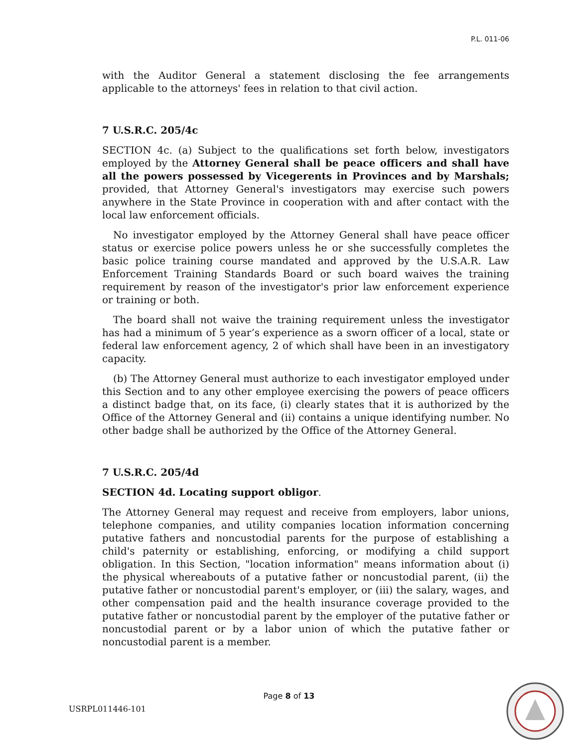P.L. 011-06
with the Auditor General a statement disclosing the fee arrangements applicable to the attorneys' fees in relation to that civil action.
7 U.S.R.C. 205/4c
SECTION 4c. (a) Subject to the qualifications set forth below, investigators employed by the Attorney General shall be peace officers and shall have all the powers possessed by Vicegerents in Provinces and by Marshals; provided, that Attorney General's investigators may exercise such powers anywhere in the State Province in cooperation with and after contact with the local law enforcement officials.
No investigator employed by the Attorney General shall have peace officer status or exercise police powers unless he or she successfully completes the basic police training course mandated and approved by the U.S.A.R. Law Enforcement Training Standards Board or such board waives the training requirement by reason of the investigator's prior law enforcement experience or training or both.
The board shall not waive the training requirement unless the investigator has had a minimum of 5 year’s experience as a sworn officer of a local, state or federal law enforcement agency, 2 of which shall have been in an investigatory capacity.
(b) The Attorney General must authorize to each investigator employed under this Section and to any other employee exercising the powers of peace officers a distinct badge that, on its face, (i) clearly states that it is authorized by the Office of the Attorney General and (ii) contains a unique identifying number. No other badge shall be authorized by the Office of the Attorney General.
7 U.S.R.C. 205/4d
SECTION 4d. Locating support obligor.
The Attorney General may request and receive from employers, labor unions, telephone companies, and utility companies location information concerning putative fathers and noncustodial parents for the purpose of establishing a child's paternity or establishing, enforcing, or modifying a child support obligation. In this Section, "location information" means information about (i) the physical whereabouts of a putative father or noncustodial parent, (ii) the putative father or noncustodial parent's employer, or (iii) the salary, wages, and other compensation paid and the health insurance coverage provided to the putative father or noncustodial parent by the employer of the putative father or noncustodial parent or by a labor union of which the putative father or noncustodial parent is a member.
Page 8 of 13
USRPL011446-101